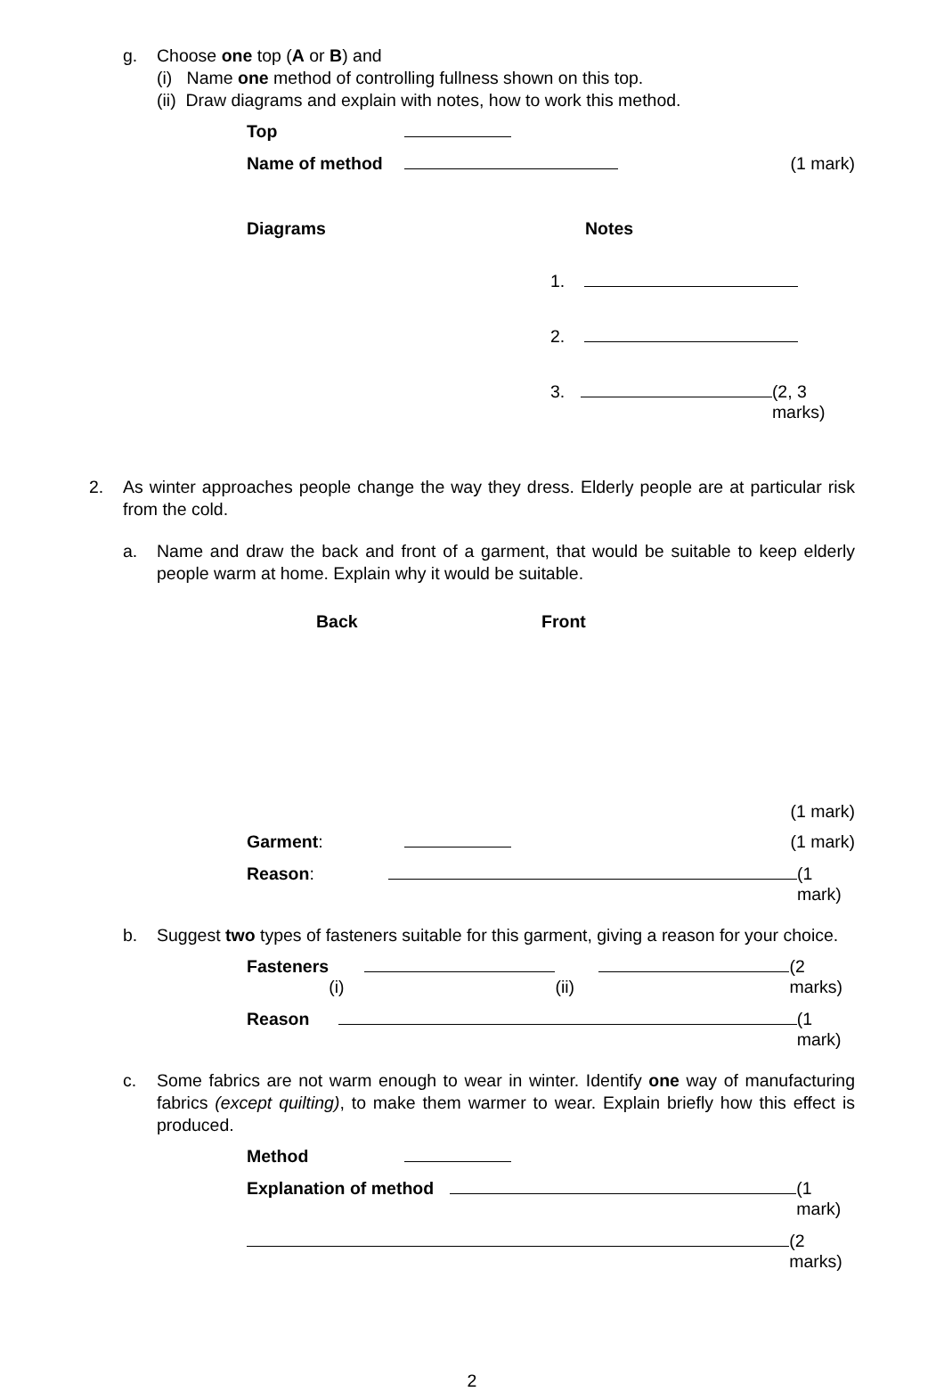g.
Choose one top (A or B) and
(i) Name one method of controlling fullness shown on this top.
(ii) Draw diagrams and explain with notes, how to work this method.
Top
Name of method (1 mark)
Diagrams Notes
1.
2.
3. (2, 3 marks)
2.
As winter approaches people change the way they dress. Elderly people are at particular risk from the cold.
a.
Name and draw the back and front of a garment, that would be suitable to keep elderly people warm at home. Explain why it would be suitable.
Back Front
(1 mark)
Garment: (1 mark)
Reason: (1 mark)
b.
Suggest two types of fasteners suitable for this garment, giving a reason for your choice.
Fasteners (i) (ii) (2 marks)
Reason (1 mark)
c.
Some fabrics are not warm enough to wear in winter. Identify one way of manufacturing fabrics (except quilting), to make them warmer to wear. Explain briefly how this effect is produced.
Method
Explanation of method (1 mark)
(2 marks)
2